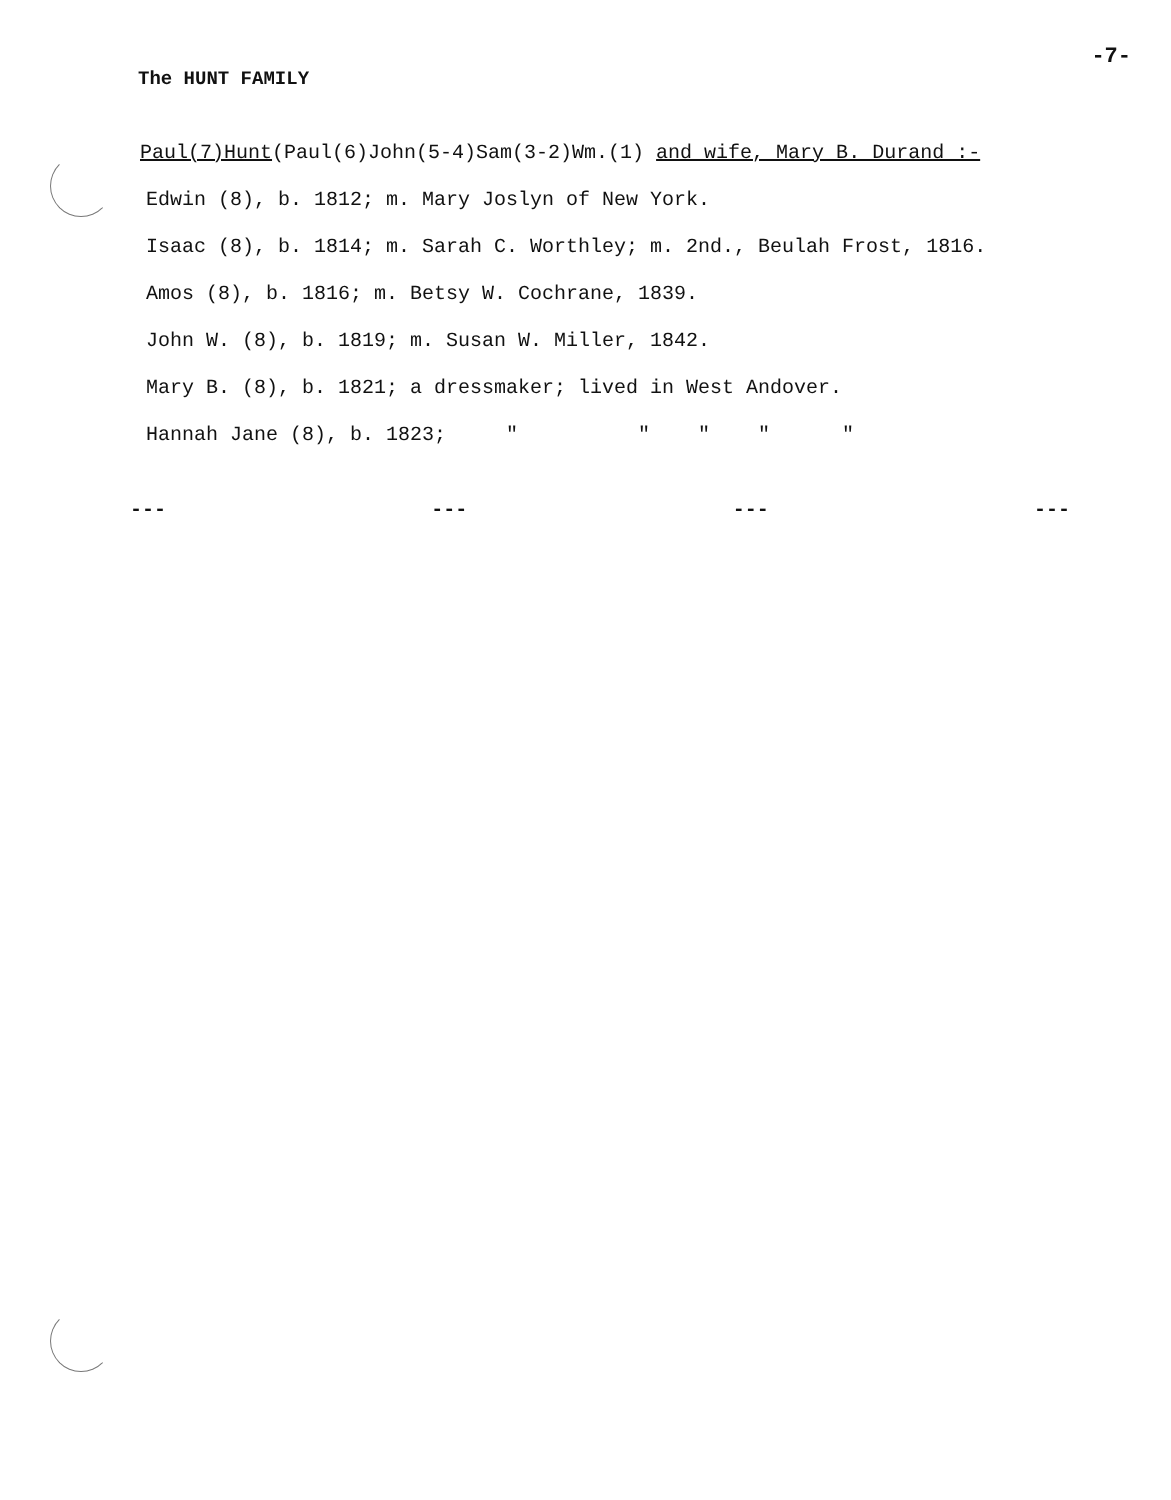-7-
The HUNT FAMILY
Paul(7)Hunt(Paul(6)John(5-4)Sam(3-2)Wm.(1) and wife, Mary B. Durand :-
Edwin (8), b. 1812; m. Mary Joslyn of New York.
Isaac (8), b. 1814; m. Sarah C. Worthley; m. 2nd., Beulah Frost, 1816.
Amos (8), b. 1816; m. Betsy W. Cochrane, 1839.
John W. (8), b. 1819; m. Susan W. Miller, 1842.
Mary B. (8), b. 1821; a dressmaker; lived in West Andover.
Hannah Jane (8), b. 1823; " " " " "
--- --- --- ---